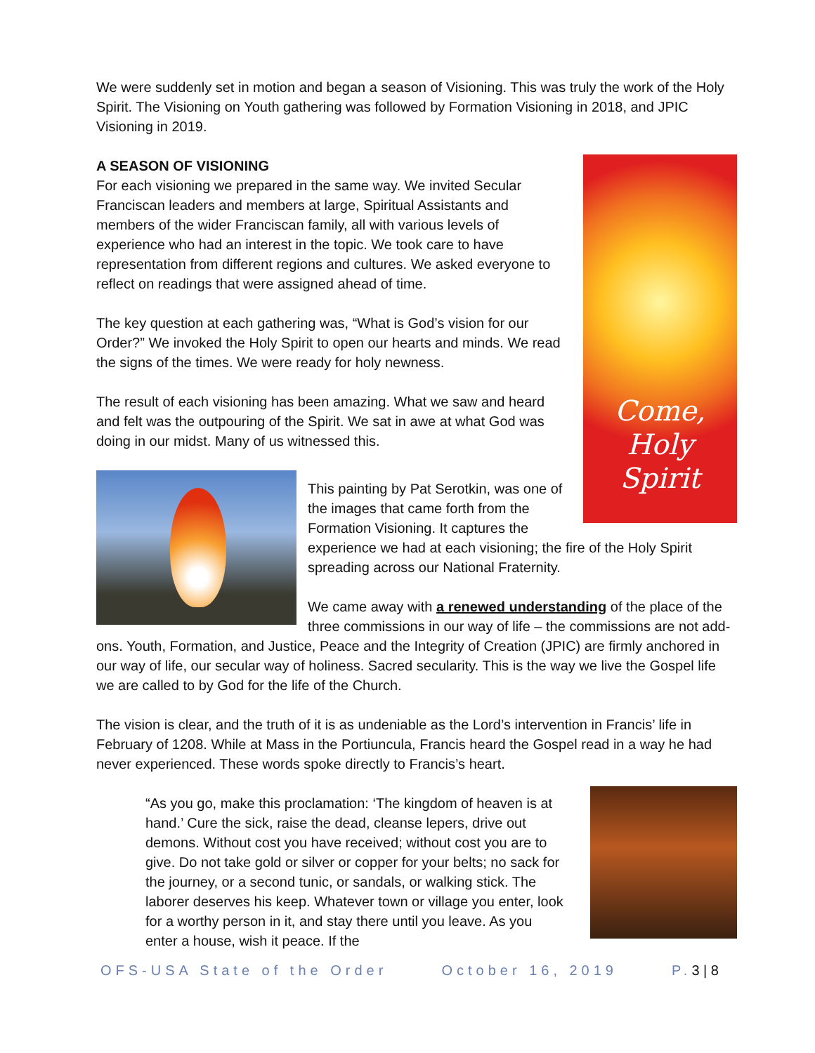We were suddenly set in motion and began a season of Visioning. This was truly the work of the Holy Spirit. The Visioning on Youth gathering was followed by Formation Visioning in 2018, and JPIC Visioning in 2019.
Come,
Holy Spirit
A SEASON OF VISIONING
For each visioning we prepared in the same way. We invited Secular Franciscan leaders and members at large, Spiritual Assistants and members of the wider Franciscan family, all with various levels of experience who had an interest in the topic. We took care to have representation from different regions and cultures. We asked everyone to reflect on readings that were assigned ahead of time.
The key question at each gathering was, “What is God’s vision for our Order?” We invoked the Holy Spirit to open our hearts and minds. We read the signs of the times. We were ready for holy newness.
The result of each visioning has been amazing. What we saw and heard and felt was the outpouring of the Spirit. We sat in awe at what God was doing in our midst. Many of us witnessed this.
This painting by Pat Serotkin, was one of the images that came forth from the Formation Visioning. It captures the experience we had at each visioning; the fire of the Holy Spirit spreading across our National Fraternity.
We came away with a renewed understanding of the place of the three commissions in our way of life – the commissions are not add-ons. Youth, Formation, and Justice, Peace and the Integrity of Creation (JPIC) are firmly anchored in our way of life, our secular way of holiness. Sacred secularity. This is the way we live the Gospel life we are called to by God for the life of the Church.
The vision is clear, and the truth of it is as undeniable as the Lord’s intervention in Francis’ life in February of 1208. While at Mass in the Portiuncula, Francis heard the Gospel read in a way he had never experienced. These words spoke directly to Francis’s heart.
“As you go, make this proclamation: ‘The kingdom of heaven is at hand.’ Cure the sick, raise the dead, cleanse lepers, drive out demons. Without cost you have received; without cost you are to give. Do not take gold or silver or copper for your belts; no sack for the journey, or a second tunic, or sandals, or walking stick. The laborer deserves his keep. Whatever town or village you enter, look for a worthy person in it, and stay there until you leave. As you enter a house, wish it peace. If the
OFS-USA State of the Order October 16, 2019 P.3 | 8